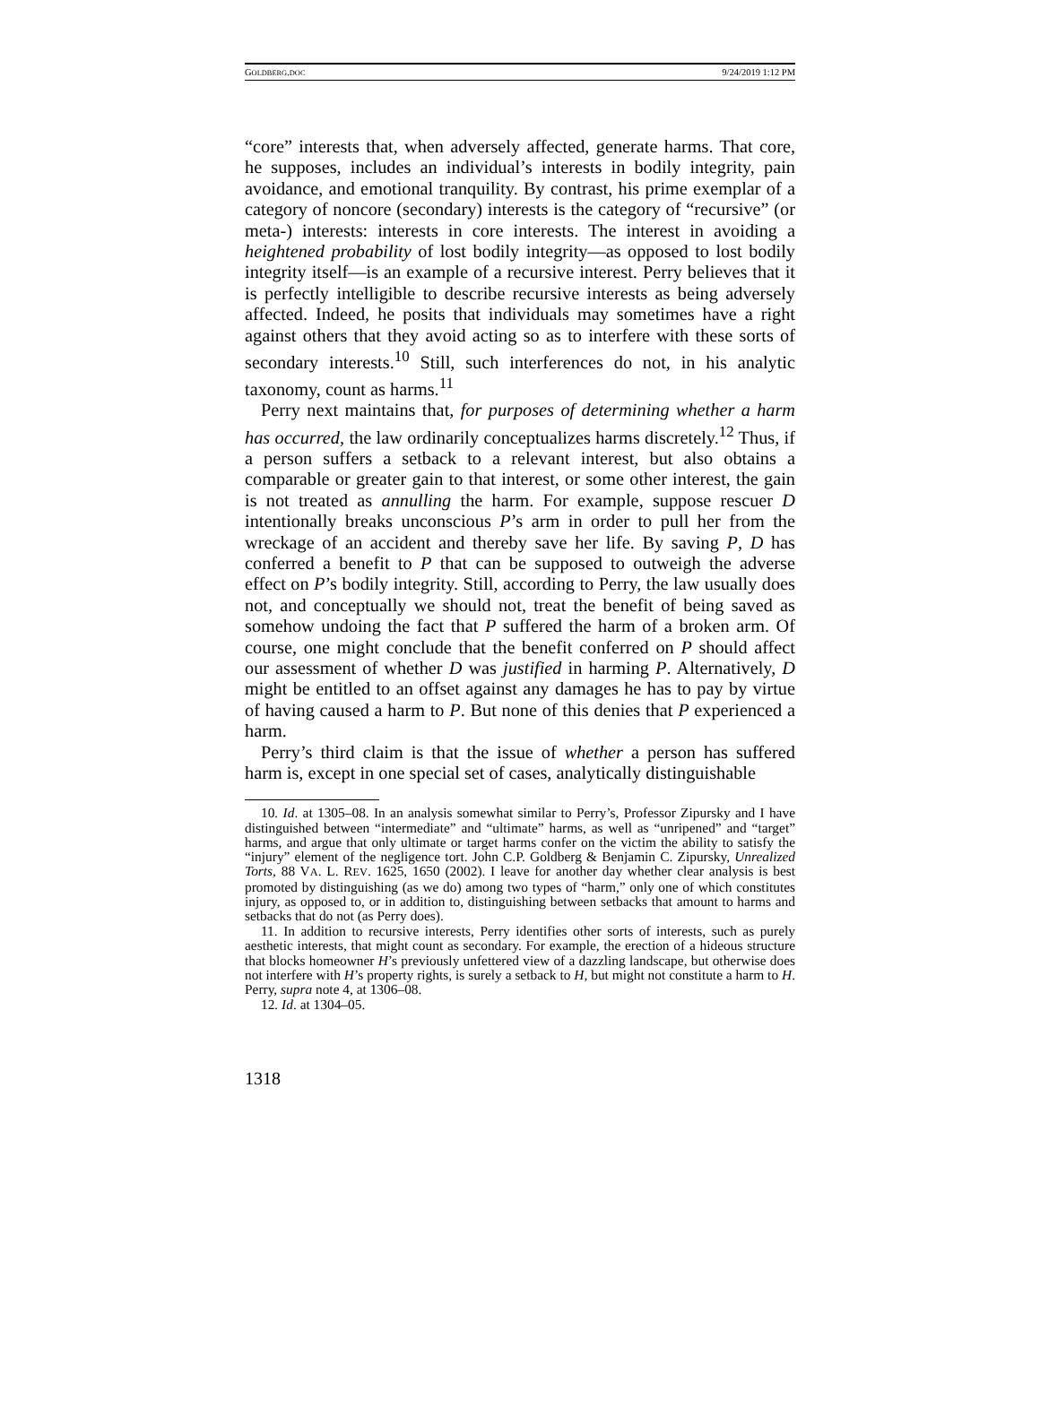GOLDBERG.DOC 9/24/2019 1:12 PM
“core” interests that, when adversely affected, generate harms. That core, he supposes, includes an individual’s interests in bodily integrity, pain avoidance, and emotional tranquility. By contrast, his prime exemplar of a category of noncore (secondary) interests is the category of “recursive” (or meta-) interests: interests in core interests. The interest in avoiding a heightened probability of lost bodily integrity—as opposed to lost bodily integrity itself—is an example of a recursive interest. Perry believes that it is perfectly intelligible to describe recursive interests as being adversely affected. Indeed, he posits that individuals may sometimes have a right against others that they avoid acting so as to interfere with these sorts of secondary interests.<sup>10</sup> Still, such interferences do not, in his analytic taxonomy, count as harms.<sup>11</sup>
Perry next maintains that, for purposes of determining whether a harm has occurred, the law ordinarily conceptualizes harms discretely.<sup>12</sup> Thus, if a person suffers a setback to a relevant interest, but also obtains a comparable or greater gain to that interest, or some other interest, the gain is not treated as annulling the harm. For example, suppose rescuer D intentionally breaks unconscious P’s arm in order to pull her from the wreckage of an accident and thereby save her life. By saving P, D has conferred a benefit to P that can be supposed to outweigh the adverse effect on P’s bodily integrity. Still, according to Perry, the law usually does not, and conceptually we should not, treat the benefit of being saved as somehow undoing the fact that P suffered the harm of a broken arm. Of course, one might conclude that the benefit conferred on P should affect our assessment of whether D was justified in harming P. Alternatively, D might be entitled to an offset against any damages he has to pay by virtue of having caused a harm to P. But none of this denies that P experienced a harm.
Perry’s third claim is that the issue of whether a person has suffered harm is, except in one special set of cases, analytically distinguishable
10. Id. at 1305–08. In an analysis somewhat similar to Perry’s, Professor Zipursky and I have distinguished between “intermediate” and “ultimate” harms, as well as “unripened” and “target” harms, and argue that only ultimate or target harms confer on the victim the ability to satisfy the “injury” element of the negligence tort. John C.P. Goldberg & Benjamin C. Zipursky, Unrealized Torts, 88 VA. L. REV. 1625, 1650 (2002). I leave for another day whether clear analysis is best promoted by distinguishing (as we do) among two types of “harm,” only one of which constitutes injury, as opposed to, or in addition to, distinguishing between setbacks that amount to harms and setbacks that do not (as Perry does).
11. In addition to recursive interests, Perry identifies other sorts of interests, such as purely aesthetic interests, that might count as secondary. For example, the erection of a hideous structure that blocks homeowner H’s previously unfettered view of a dazzling landscape, but otherwise does not interfere with H’s property rights, is surely a setback to H, but might not constitute a harm to H. Perry, supra note 4, at 1306–08.
12. Id. at 1304–05.
1318